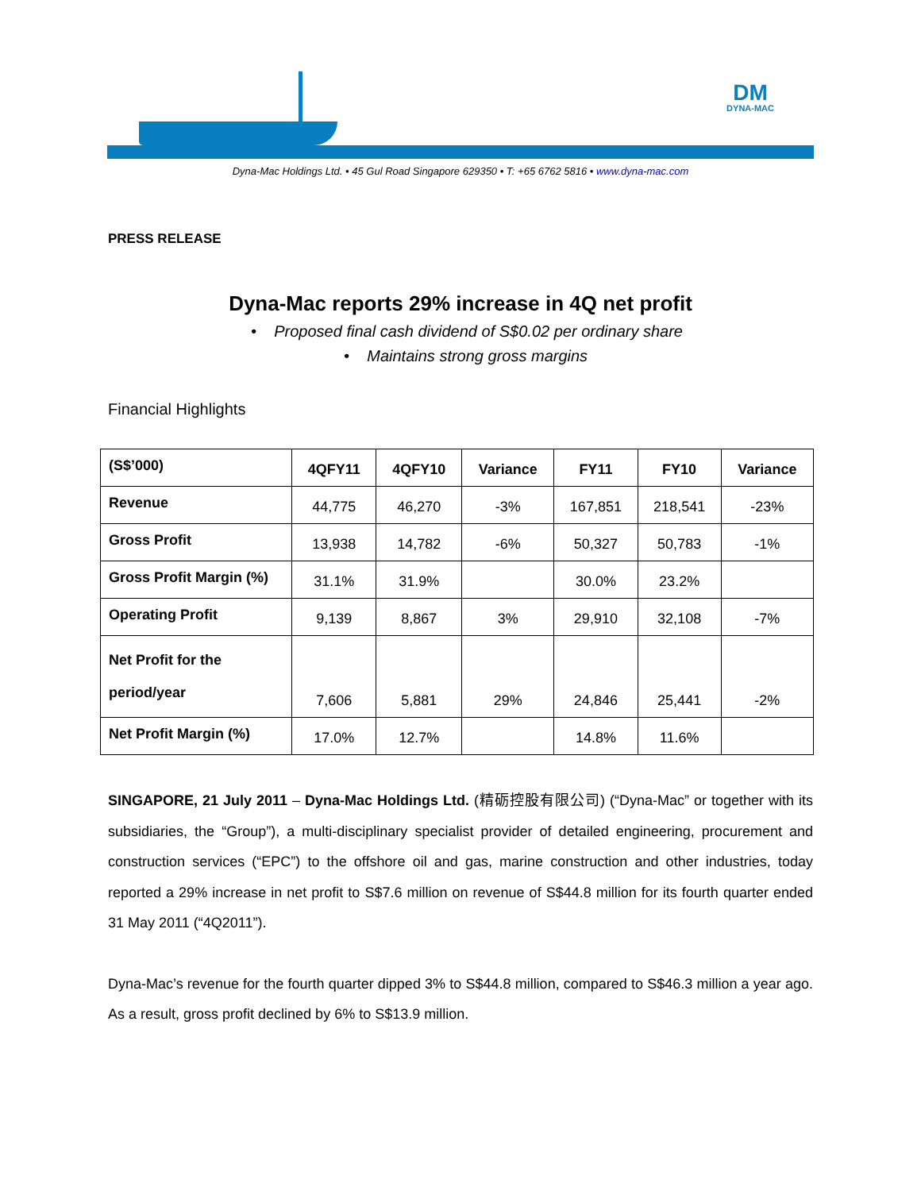DM
DYNA-MAC
Dyna-Mac Holdings Ltd. • 45 Gul Road Singapore 629350 • T: +65 6762 5816 • www.dyna-mac.com
PRESS RELEASE
Dyna-Mac reports 29% increase in 4Q net profit
• Proposed final cash dividend of S$0.02 per ordinary share
• Maintains strong gross margins
Financial Highlights
| (S$’000) | 4QFY11 | 4QFY10 | Variance | FY11 | FY10 | Variance |
| --- | --- | --- | --- | --- | --- | --- |
| Revenue | 44,775 | 46,270 | -3% | 167,851 | 218,541 | -23% |
| Gross Profit | 13,938 | 14,782 | -6% | 50,327 | 50,783 | -1% |
| Gross Profit Margin (%) | 31.1% | 31.9% | | 30.0% | 23.2% | |
| Operating Profit | 9,139 | 8,867 | 3% | 29,910 | 32,108 | -7% |
| Net Profit for the period/year | 7,606 | 5,881 | 29% | 24,846 | 25,441 | -2% |
| Net Profit Margin (%) | 17.0% | 12.7% | | 14.8% | 11.6% | |
SINGAPORE, 21 July 2011 – Dyna-Mac Holdings Ltd. (精砺控股有限公司) (“Dyna-Mac” or together with its subsidiaries, the “Group”), a multi-disciplinary specialist provider of detailed engineering, procurement and construction services (“EPC”) to the offshore oil and gas, marine construction and other industries, today reported a 29% increase in net profit to S$7.6 million on revenue of S$44.8 million for its fourth quarter ended 31 May 2011 (“4Q2011”).
Dyna-Mac’s revenue for the fourth quarter dipped 3% to S$44.8 million, compared to S$46.3 million a year ago. As a result, gross profit declined by 6% to S$13.9 million.